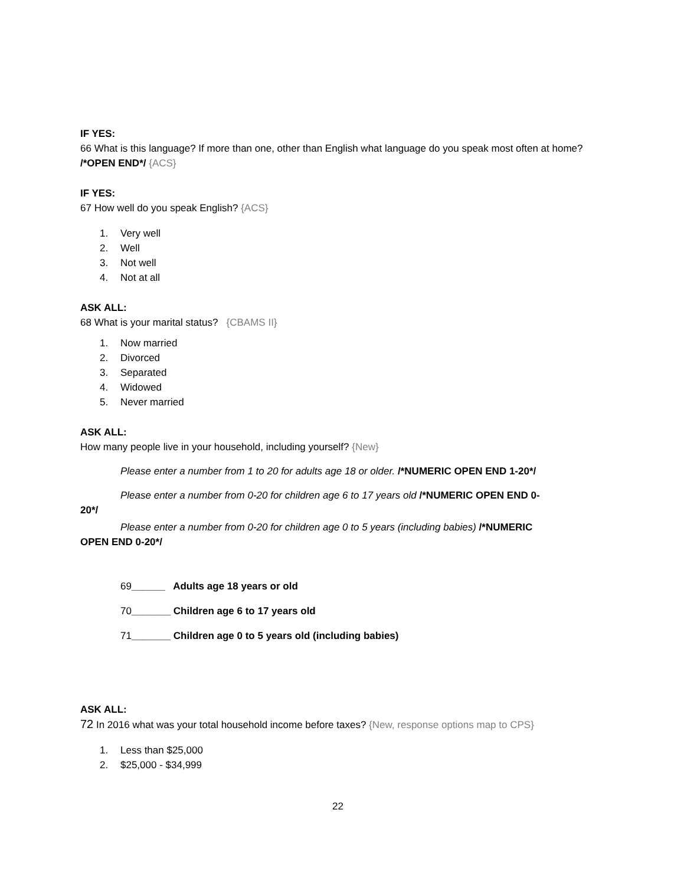IF YES:
66 What is this language? If more than one, other than English what language do you speak most often at home? /*OPEN END*/ {ACS}
IF YES:
67 How well do you speak English? {ACS}
1. Very well
2. Well
3. Not well
4. Not at all
ASK ALL:
68 What is your marital status? {CBAMS II}
1. Now married
2. Divorced
3. Separated
4. Widowed
5. Never married
ASK ALL:
How many people live in your household, including yourself? {New}
Please enter a number from 1 to 20 for adults age 18 or older. /*NUMERIC OPEN END 1-20*/
Please enter a number from 0-20 for children age 6 to 17 years old /*NUMERIC OPEN END 0-
20*/
Please enter a number from 0-20 for children age 0 to 5 years (including babies) /*NUMERIC
OPEN END 0-20*/
69______ Adults age 18 years or old
70_______ Children age 6 to 17 years old
71_______ Children age 0 to 5 years old (including babies)
ASK ALL:
72 In 2016 what was your total household income before taxes? {New, response options map to CPS}
1. Less than $25,000
2. $25,000 - $34,999
22